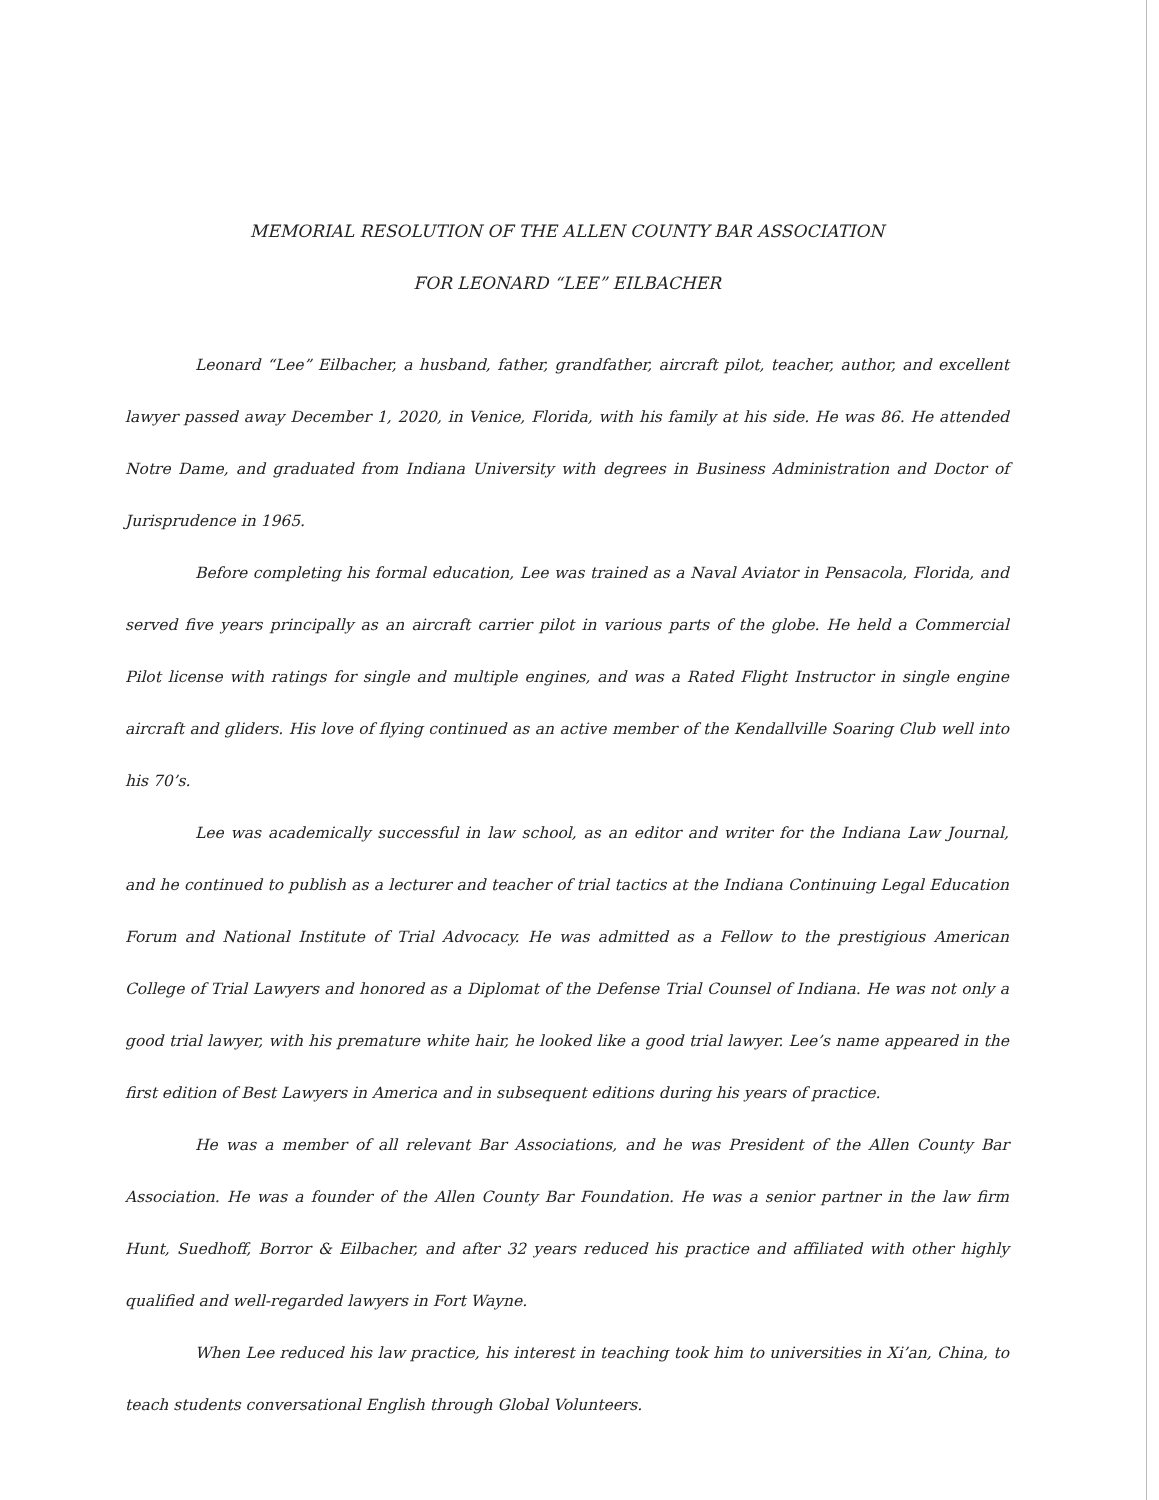MEMORIAL RESOLUTION OF THE ALLEN COUNTY BAR ASSOCIATION
FOR LEONARD “LEE” EILBACHER
Leonard “Lee” Eilbacher, a husband, father, grandfather, aircraft pilot, teacher, author, and excellent lawyer passed away December 1, 2020, in Venice, Florida, with his family at his side. He was 86. He attended Notre Dame, and graduated from Indiana University with degrees in Business Administration and Doctor of Jurisprudence in 1965.
Before completing his formal education, Lee was trained as a Naval Aviator in Pensacola, Florida, and served five years principally as an aircraft carrier pilot in various parts of the globe. He held a Commercial Pilot license with ratings for single and multiple engines, and was a Rated Flight Instructor in single engine aircraft and gliders. His love of flying continued as an active member of the Kendallville Soaring Club well into his 70’s.
Lee was academically successful in law school, as an editor and writer for the Indiana Law Journal, and he continued to publish as a lecturer and teacher of trial tactics at the Indiana Continuing Legal Education Forum and National Institute of Trial Advocacy. He was admitted as a Fellow to the prestigious American College of Trial Lawyers and honored as a Diplomat of the Defense Trial Counsel of Indiana. He was not only a good trial lawyer, with his premature white hair, he looked like a good trial lawyer. Lee’s name appeared in the first edition of Best Lawyers in America and in subsequent editions during his years of practice.
He was a member of all relevant Bar Associations, and he was President of the Allen County Bar Association. He was a founder of the Allen County Bar Foundation. He was a senior partner in the law firm Hunt, Suedhoff, Borror & Eilbacher, and after 32 years reduced his practice and affiliated with other highly qualified and well-regarded lawyers in Fort Wayne.
When Lee reduced his law practice, his interest in teaching took him to universities in Xi’an, China, to teach students conversational English through Global Volunteers.